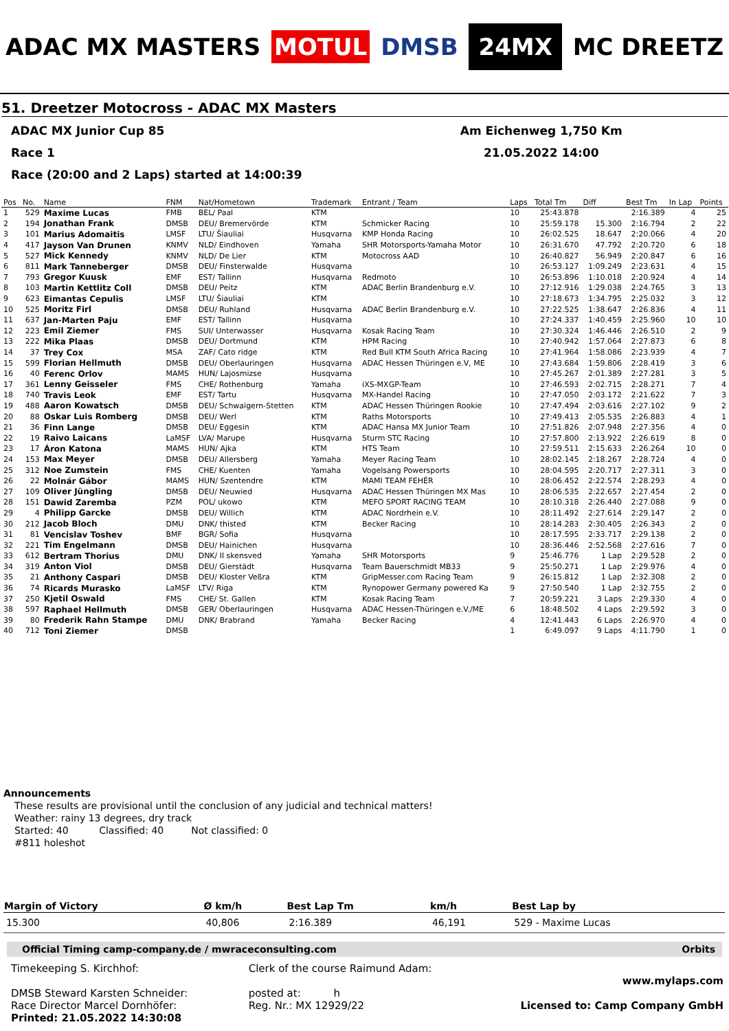ADAC MX MASTERS
MOTUL
DMSB
24MX
MC DREETZ
51. Dreetzer Motocross - ADAC MX Masters
ADAC MX Junior Cup 85 Am Eichenweg 1,750 Km
Race 1 21.05.2022 14:00
Race (20:00 and 2 Laps) started at 14:00:39
| Pos | No. | Name | FNM | Nat/Hometown | Trademark | Entrant / Team | Laps | Total Tm | Diff | Best Tm | In Lap | Points |
| --- | --- | --- | --- | --- | --- | --- | --- | --- | --- | --- | --- | --- |
| 1 | 529 | Maxime Lucas | FMB | BEL/ Paal | KTM | | 10 | 25:43.878 | | 2:16.389 | 4 | 25 |
| 2 | 194 | Jonathan Frank | DMSB | DEU/ Bremervörde | KTM | Schmicker Racing | 10 | 25:59.178 | 15.300 | 2:16.794 | 2 | 22 |
| 3 | 101 | Marius Adomaitis | LMSF | LTU/ Šiauliai | Husqvarna | KMP Honda Racing | 10 | 26:02.525 | 18.647 | 2:20.066 | 4 | 20 |
| 4 | 417 | Jayson Van Drunen | KNMV | NLD/ Eindhoven | Yamaha | SHR Motorsports-Yamaha Motor | 10 | 26:31.670 | 47.792 | 2:20.720 | 6 | 18 |
| 5 | 527 | Mick Kennedy | KNMV | NLD/ De Lier | KTM | Motocross AAD | 10 | 26:40.827 | 56.949 | 2:20.847 | 6 | 16 |
| 6 | 811 | Mark Tanneberger | DMSB | DEU/ Finsterwalde | Husqvarna | | 10 | 26:53.127 | 1:09.249 | 2:23.631 | 4 | 15 |
| 7 | 793 | Gregor Kuusk | EMF | EST/ Tallinn | Husqvarna | Redmoto | 10 | 26:53.896 | 1:10.018 | 2:20.924 | 4 | 14 |
| 8 | 103 | Martin Kettlitz Coll | DMSB | DEU/ Peitz | KTM | ADAC Berlin Brandenburg e.V. | 10 | 27:12.916 | 1:29.038 | 2:24.765 | 3 | 13 |
| 9 | 623 | Eimantas Cepulis | LMSF | LTU/ Šiauliai | KTM | | 10 | 27:18.673 | 1:34.795 | 2:25.032 | 3 | 12 |
| 10 | 525 | Moritz Firl | DMSB | DEU/ Ruhland | Husqvarna | ADAC Berlin Brandenburg e.V. | 10 | 27:22.525 | 1:38.647 | 2:26.836 | 4 | 11 |
| 11 | 637 | Jan-Marten Paju | EMF | EST/ Tallinn | Husqvarna | | 10 | 27:24.337 | 1:40.459 | 2:25.960 | 10 | 10 |
| 12 | 223 | Emil Ziemer | FMS | SUI/ Unterwasser | Husqvarna | Kosak Racing Team | 10 | 27:30.324 | 1:46.446 | 2:26.510 | 2 | 9 |
| 13 | 222 | Mika Plaas | DMSB | DEU/ Dortmund | KTM | HPM Racing | 10 | 27:40.942 | 1:57.064 | 2:27.873 | 6 | 8 |
| 14 | 37 | Trey Cox | MSA | ZAF/ Cato ridge | KTM | Red Bull KTM South Africa Racing | 10 | 27:41.964 | 1:58.086 | 2:23.939 | 4 | 7 |
| 15 | 599 | Florian Hellmuth | DMSB | DEU/ Oberlauringen | Husqvarna | ADAC Hessen Thüringen e.V, ME | 10 | 27:43.684 | 1:59.806 | 2:28.419 | 3 | 6 |
| 16 | 40 | Ferenc Orlov | MAMS | HUN/ Lajosmizse | Husqvarna | | 10 | 27:45.267 | 2:01.389 | 2:27.281 | 3 | 5 |
| 17 | 361 | Lenny Geisseler | FMS | CHE/ Rothenburg | Yamaha | iXS-MXGP-Team | 10 | 27:46.593 | 2:02.715 | 2:28.271 | 7 | 4 |
| 18 | 740 | Travis Leok | EMF | EST/ Tartu | Husqvarna | MX-Handel Racing | 10 | 27:47.050 | 2:03.172 | 2:21.622 | 7 | 3 |
| 19 | 488 | Aaron Kowatsch | DMSB | DEU/ Schwaigern-Stetten | KTM | ADAC Hessen Thüringen Rookie | 10 | 27:47.494 | 2:03.616 | 2:27.102 | 9 | 2 |
| 20 | 88 | Oskar Luis Romberg | DMSB | DEU/ Werl | KTM | Raths Motorsports | 10 | 27:49.413 | 2:05.535 | 2:26.883 | 4 | 1 |
| 21 | 36 | Finn Lange | DMSB | DEU/ Eggesin | KTM | ADAC Hansa MX Junior Team | 10 | 27:51.826 | 2:07.948 | 2:27.356 | 4 | 0 |
| 22 | 19 | Raivo Laicans | LaMSF | LVA/ Marupe | Husqvarna | Sturm STC Racing | 10 | 27:57.800 | 2:13.922 | 2:26.619 | 8 | 0 |
| 23 | 17 | Áron Katona | MAMS | HUN/ Ajka | KTM | HTS Team | 10 | 27:59.511 | 2:15.633 | 2:26.264 | 10 | 0 |
| 24 | 153 | Max Meyer | DMSB | DEU/ Allersberg | Yamaha | Meyer Racing Team | 10 | 28:02.145 | 2:18.267 | 2:28.724 | 4 | 0 |
| 25 | 312 | Noe Zumstein | FMS | CHE/ Kuenten | Yamaha | Vogelsang Powersports | 10 | 28:04.595 | 2:20.717 | 2:27.311 | 3 | 0 |
| 26 | 22 | Molnár Gábor | MAMS | HUN/ Szentendre | KTM | MAMI TEAM FEHÉR | 10 | 28:06.452 | 2:22.574 | 2:28.293 | 4 | 0 |
| 27 | 109 | Oliver Jüngling | DMSB | DEU/ Neuwied | Husqvarna | ADAC Hessen Thüringen MX Mas | 10 | 28:06.535 | 2:22.657 | 2:27.454 | 2 | 0 |
| 28 | 151 | Dawid Zaremba | PZM | POL/ ukowo | KTM | MEFO SPORT RACING TEAM | 10 | 28:10.318 | 2:26.440 | 2:27.088 | 9 | 0 |
| 29 | 4 | Philipp Garcke | DMSB | DEU/ Willich | KTM | ADAC Nordrhein e.V. | 10 | 28:11.492 | 2:27.614 | 2:29.147 | 2 | 0 |
| 30 | 212 | Jacob Bloch | DMU | DNK/ thisted | KTM | Becker Racing | 10 | 28:14.283 | 2:30.405 | 2:26.343 | 2 | 0 |
| 31 | 81 | Vencislav Toshev | BMF | BGR/ Sofia | Husqvarna | | 10 | 28:17.595 | 2:33.717 | 2:29.138 | 2 | 0 |
| 32 | 221 | Tim Engelmann | DMSB | DEU/ Hainichen | Husqvarna | | 10 | 28:36.446 | 2:52.568 | 2:27.616 | 7 | 0 |
| 33 | 612 | Bertram Thorius | DMU | DNK/ Il skensved | Yamaha | SHR Motorsports | 9 | 25:46.776 | 1 Lap | 2:29.528 | 2 | 0 |
| 34 | 319 | Anton Viol | DMSB | DEU/ Gierstädt | Husqvarna | Team Bauerschmidt MB33 | 9 | 25:50.271 | 1 Lap | 2:29.976 | 4 | 0 |
| 35 | 21 | Anthony Caspari | DMSB | DEU/ Kloster Veßra | KTM | GripMesser.com Racing Team | 9 | 26:15.812 | 1 Lap | 2:32.308 | 2 | 0 |
| 36 | 74 | Ricards Murasko | LaMSF | LTV/ Riga | KTM | Rynopower Germany powered Ka | 9 | 27:50.540 | 1 Lap | 2:32.755 | 2 | 0 |
| 37 | 250 | Kjetil Oswald | FMS | CHE/ St. Gallen | KTM | Kosak Racing Team | 7 | 20:59.221 | 3 Laps | 2:29.330 | 4 | 0 |
| 38 | 597 | Raphael Hellmuth | DMSB | GER/ Oberlauringen | Husqvarna | ADAC Hessen-Thüringen e.V./ME | 6 | 18:48.502 | 4 Laps | 2:29.592 | 3 | 0 |
| 39 | 80 | Frederik Rahn Stampe | DMU | DNK/ Brabrand | Yamaha | Becker Racing | 4 | 12:41.443 | 6 Laps | 2:26.970 | 4 | 0 |
| 40 | 712 | Toni Ziemer | DMSB | | | | 1 | 6:49.097 | 9 Laps | 4:11.790 | 1 | 0 |
Announcements
These results are provisional until the conclusion of any judicial and technical matters!
Weather: rainy 13 degrees, dry track
Started: 40 Classified: 40 Not classified: 0
#811 holeshot
| Margin of Victory | Ø km/h | Best Lap Tm | km/h | Best Lap by |
| --- | --- | --- | --- | --- |
| 15.300 | 40,806 | 2:16.389 | 46,191 | 529 - Maxime Lucas |
Official Timing camp-company.de / mwraceconsulting.com Orbits
Timekeeping S. Kirchhof:
DMSB Steward Karsten Schneider:
Race Director Marcel Dornhöfer:
Printed: 21.05.2022 14:30:08
Clerk of the course Raimund Adam:
posted at: h
Reg. Nr.: MX 12929/22
www.mylaps.com
Licensed to: Camp Company GmbH